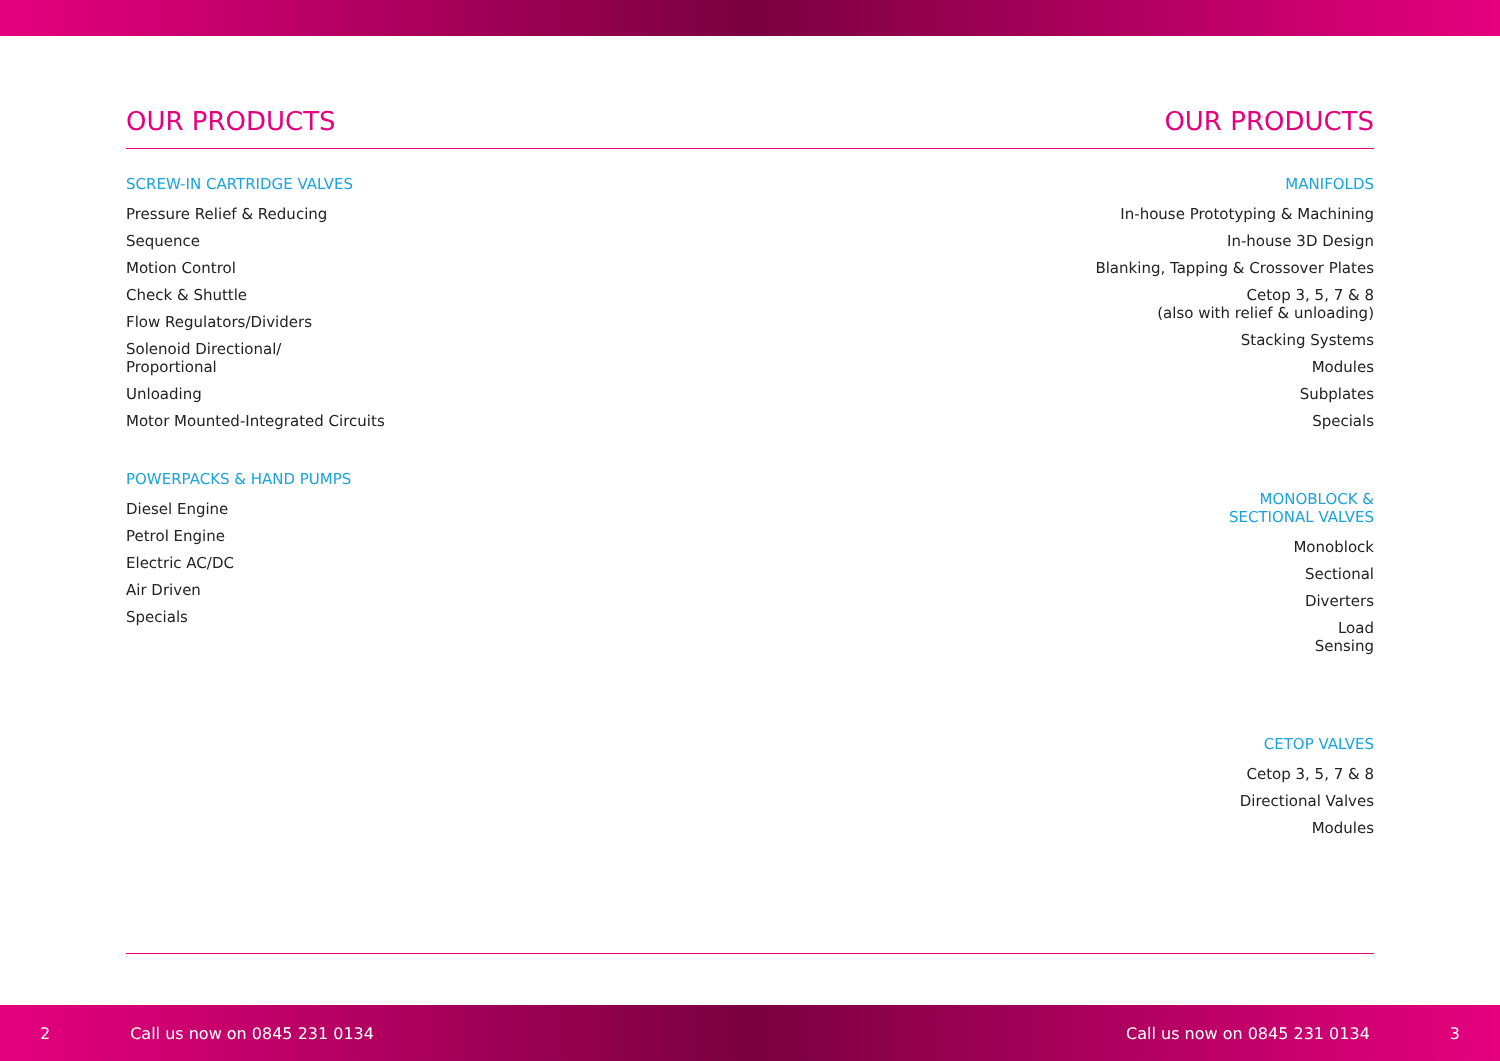OUR PRODUCTS OUR PRODUCTS
SCREW-IN CARTRIDGE VALVES
Pressure Relief & Reducing
Sequence
Motion Control
Check & Shuttle
Flow Regulators/Dividers
Solenoid Directional/
Proportional
Unloading
Motor Mounted-Integrated Circuits
POWERPACKS & HAND PUMPS
Diesel Engine
Petrol Engine
Electric AC/DC
Air Driven
Specials
MANIFOLDS
In-house Prototyping & Machining
In-house 3D Design
Blanking, Tapping & Crossover Plates
Cetop 3, 5, 7 & 8
(also with relief & unloading)
Stacking Systems
Modules
Subplates
Specials
MONOBLOCK &
SECTIONAL VALVES
Monoblock
Sectional
Diverters
Load
Sensing
CETOP VALVES
Cetop 3, 5, 7 & 8
Directional Valves
Modules
2 Call us now on 0845 231 0134 Call us now on 0845 231 0134 3